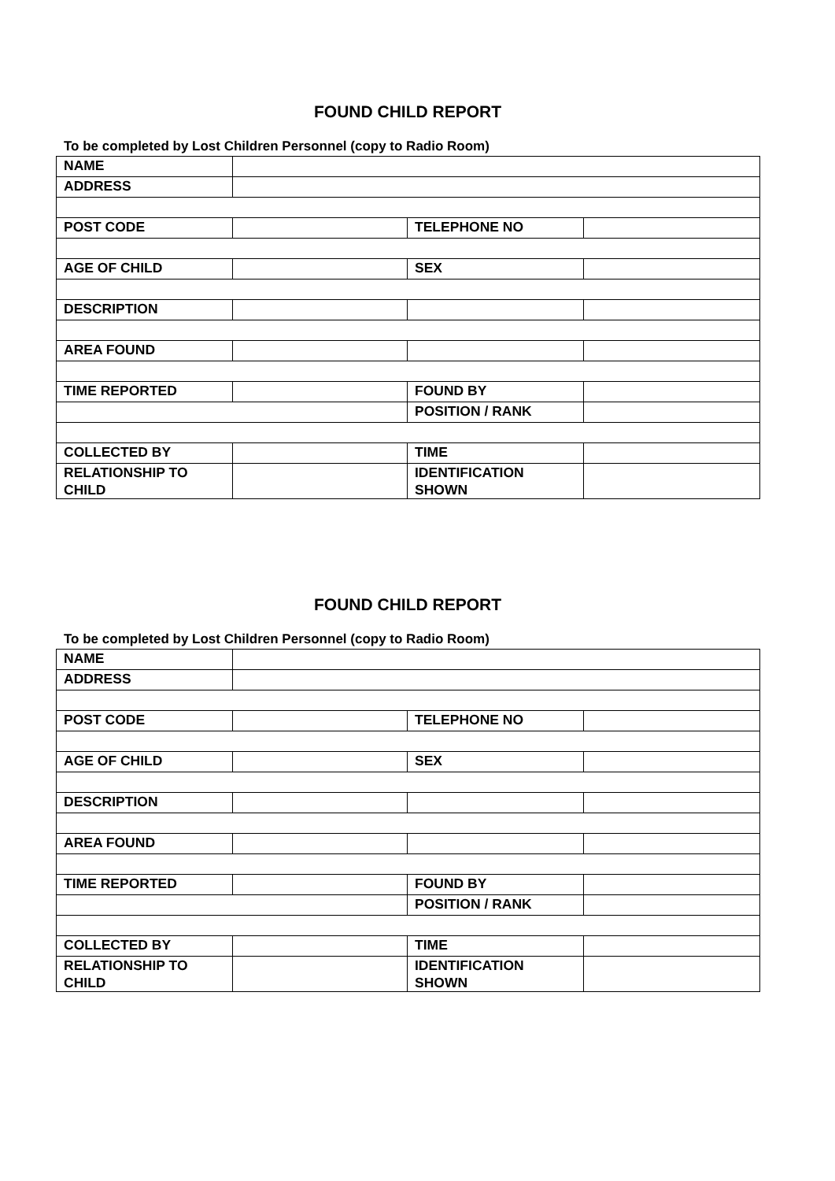FOUND CHILD REPORT
To be completed by Lost Children Personnel (copy to Radio Room)
| NAME | | | |
| ADDRESS | | | |
| POST CODE | | TELEPHONE NO | |
| AGE OF CHILD | | SEX | |
| DESCRIPTION | | | |
| AREA FOUND | | | |
| TIME REPORTED | | FOUND BY | |
| | | POSITION / RANK | |
| COLLECTED BY | | TIME | |
| RELATIONSHIP TO CHILD | | IDENTIFICATION SHOWN | |
FOUND CHILD REPORT
To be completed by Lost Children Personnel (copy to Radio Room)
| NAME | | | |
| ADDRESS | | | |
| POST CODE | | TELEPHONE NO | |
| AGE OF CHILD | | SEX | |
| DESCRIPTION | | | |
| AREA FOUND | | | |
| TIME REPORTED | | FOUND BY | |
| | | POSITION / RANK | |
| COLLECTED BY | | TIME | |
| RELATIONSHIP TO CHILD | | IDENTIFICATION SHOWN | |